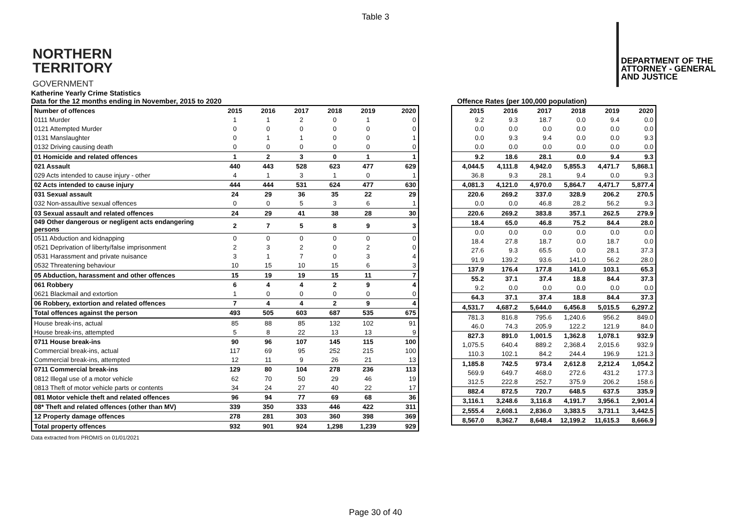Table 3
NORTHERN
TERRITORY
GOVERNMENT
DEPARTMENT OF THE
ATTORNEY - GENERAL
AND JUSTICE
Katherine Yearly Crime Statistics
Data for the 12 months ending in November, 2015 to 2020 Offence Rates (per 100,000 population)
| Number of offences | 2015 | 2016 | 2017 | 2018 | 2019 | 2020 |
| --- | --- | --- | --- | --- | --- | --- |
| 0111 Murder | 1 | 1 | 2 | 0 | 1 | 0 |
| 0121 Attempted Murder | 0 | 0 | 0 | 0 | 0 | 0 |
| 0131 Manslaughter | 0 | 1 | 1 | 0 | 0 | 1 |
| 0132 Driving causing death | 0 | 0 | 0 | 0 | 0 | 0 |
| 01 Homicide and related offences | 1 | 2 | 3 | 0 | 1 | 1 |
| 021 Assault | 440 | 443 | 528 | 623 | 477 | 629 |
| 029 Acts intended to cause injury - other | 4 | 1 | 3 | 1 | 0 | 1 |
| 02 Acts intended to cause injury | 444 | 444 | 531 | 624 | 477 | 630 |
| 031 Sexual assault | 24 | 29 | 36 | 35 | 22 | 29 |
| 032 Non-assaultive sexual offences | 0 | 0 | 5 | 3 | 6 | 1 |
| 03 Sexual assault and related offences | 24 | 29 | 41 | 38 | 28 | 30 |
| 049 Other dangerous or negligent acts endangering persons | 2 | 7 | 5 | 8 | 9 | 3 |
| 0511 Abduction and kidnapping | 0 | 0 | 0 | 0 | 0 | 0 |
| 0521 Deprivation of liberty/false imprisonment | 2 | 3 | 2 | 0 | 2 | 0 |
| 0531 Harassment and private nuisance | 3 | 1 | 7 | 0 | 3 | 4 |
| 0532 Threatening behaviour | 10 | 15 | 10 | 15 | 6 | 3 |
| 05 Abduction, harassment and other offences | 15 | 19 | 19 | 15 | 11 | 7 |
| 061 Robbery | 6 | 4 | 4 | 2 | 9 | 4 |
| 0621 Blackmail and extortion | 1 | 0 | 0 | 0 | 0 | 0 |
| 06 Robbery, extortion and related offences | 7 | 4 | 4 | 2 | 9 | 4 |
| Total offences against the person | 493 | 505 | 603 | 687 | 535 | 675 |
| House break-ins, actual | 85 | 88 | 85 | 132 | 102 | 91 |
| House break-ins, attempted | 5 | 8 | 22 | 13 | 13 | 9 |
| 0711 House break-ins | 90 | 96 | 107 | 145 | 115 | 100 |
| Commercial break-ins, actual | 117 | 69 | 95 | 252 | 215 | 100 |
| Commercial break-ins, attempted | 12 | 11 | 9 | 26 | 21 | 13 |
| 0711 Commercial break-ins | 129 | 80 | 104 | 278 | 236 | 113 |
| 0812 Illegal use of a motor vehicle | 62 | 70 | 50 | 29 | 46 | 19 |
| 0813 Theft of motor vehicle parts or contents | 34 | 24 | 27 | 40 | 22 | 17 |
| 081 Motor vehicle theft and related offences | 96 | 94 | 77 | 69 | 68 | 36 |
| 08* Theft and related offences (other than MV) | 339 | 350 | 333 | 446 | 422 | 311 |
| 12 Property damage offences | 278 | 281 | 303 | 360 | 398 | 369 |
| Total property offences | 932 | 901 | 924 | 1,298 | 1,239 | 929 |
| 2015 | 2016 | 2017 | 2018 | 2019 | 2020 |
| --- | --- | --- | --- | --- | --- |
| 9.2 | 9.3 | 18.7 | 0.0 | 9.4 | 0.0 |
| 0.0 | 0.0 | 0.0 | 0.0 | 0.0 | 0.0 |
| 0.0 | 9.3 | 9.4 | 0.0 | 0.0 | 9.3 |
| 0.0 | 0.0 | 0.0 | 0.0 | 0.0 | 0.0 |
| 9.2 | 18.6 | 28.1 | 0.0 | 9.4 | 9.3 |
| 4,044.5 | 4,111.8 | 4,942.0 | 5,855.3 | 4,471.7 | 5,868.1 |
| 36.8 | 9.3 | 28.1 | 9.4 | 0.0 | 9.3 |
| 4,081.3 | 4,121.0 | 4,970.0 | 5,864.7 | 4,471.7 | 5,877.4 |
| 220.6 | 269.2 | 337.0 | 328.9 | 206.2 | 270.5 |
| 0.0 | 0.0 | 46.8 | 28.2 | 56.2 | 9.3 |
| 220.6 | 269.2 | 383.8 | 357.1 | 262.5 | 279.9 |
| 18.4 | 65.0 | 46.8 | 75.2 | 84.4 | 28.0 |
| 0.0 | 0.0 | 0.0 | 0.0 | 0.0 | 0.0 |
| 18.4 | 27.8 | 18.7 | 0.0 | 18.7 | 0.0 |
| 27.6 | 9.3 | 65.5 | 0.0 | 28.1 | 37.3 |
| 91.9 | 139.2 | 93.6 | 141.0 | 56.2 | 28.0 |
| 137.9 | 176.4 | 177.8 | 141.0 | 103.1 | 65.3 |
| 55.2 | 37.1 | 37.4 | 18.8 | 84.4 | 37.3 |
| 9.2 | 0.0 | 0.0 | 0.0 | 0.0 | 0.0 |
| 64.3 | 37.1 | 37.4 | 18.8 | 84.4 | 37.3 |
| 4,531.7 | 4,687.2 | 5,644.0 | 6,456.8 | 5,015.5 | 6,297.2 |
| 781.3 | 816.8 | 795.6 | 1,240.6 | 956.2 | 849.0 |
| 46.0 | 74.3 | 205.9 | 122.2 | 121.9 | 84.0 |
| 827.3 | 891.0 | 1,001.5 | 1,362.8 | 1,078.1 | 932.9 |
| 1,075.5 | 640.4 | 889.2 | 2,368.4 | 2,015.6 | 932.9 |
| 110.3 | 102.1 | 84.2 | 244.4 | 196.9 | 121.3 |
| 1,185.8 | 742.5 | 973.4 | 2,612.8 | 2,212.4 | 1,054.2 |
| 569.9 | 649.7 | 468.0 | 272.6 | 431.2 | 177.3 |
| 312.5 | 222.8 | 252.7 | 375.9 | 206.2 | 158.6 |
| 882.4 | 872.5 | 720.7 | 648.5 | 637.5 | 335.9 |
| 3,116.1 | 3,248.6 | 3,116.8 | 4,191.7 | 3,956.1 | 2,901.4 |
| 2,555.4 | 2,608.1 | 2,836.0 | 3,383.5 | 3,731.1 | 3,442.5 |
| 8,567.0 | 8,362.7 | 8,648.4 | 12,199.2 | 11,615.3 | 8,666.9 |
Data extracted from PROMIS on 01/01/2021
Page 30 of 40